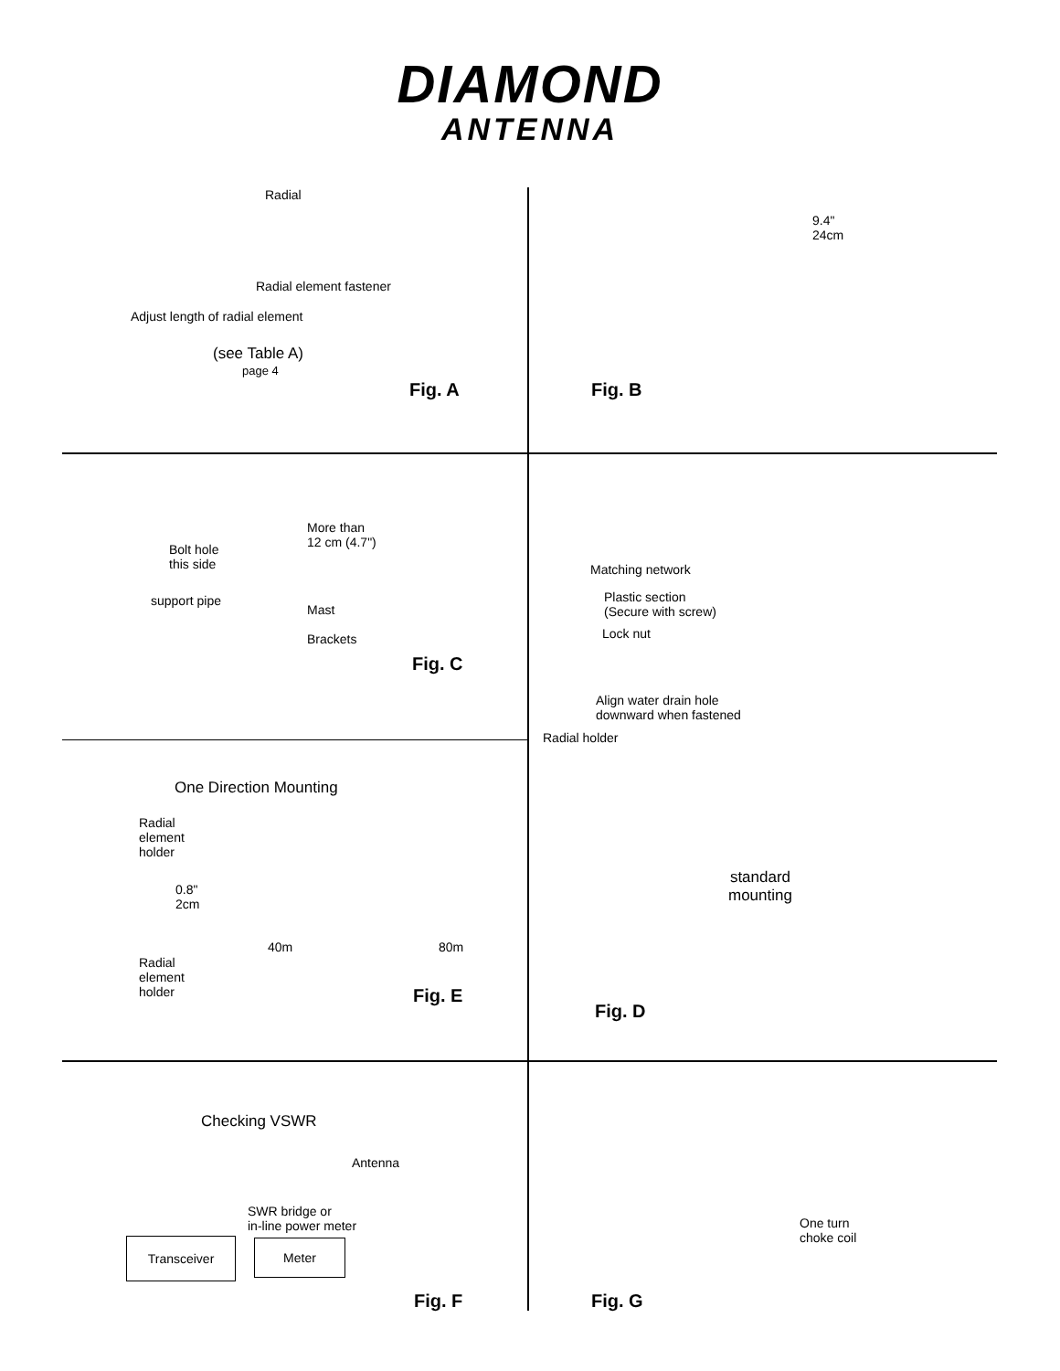DIAMOND
ANTENNA
Radial
Radial element fastener
Adjust length of radial element
(see Table A)
page 4
Fig. A
9.4"
24cm
Fig. B
More than
12 cm (4.7")
Bolt hole
this side
support pipe
Mast
Brackets
Fig. C
Matching network
Plastic section
(Secure with screw)
Lock nut
Align water drain hole
downward when fastened
Radial holder
One Direction Mounting
Radial
element
holder
0.8"
2cm
Radial
element
holder
40m 80m
Fig. E
standard
mounting
Fig. D
Checking VSWR
Antenna
SWR bridge or
in-line power meter
Transceiver Meter
Fig. F
One turn
choke coil
Fig. G